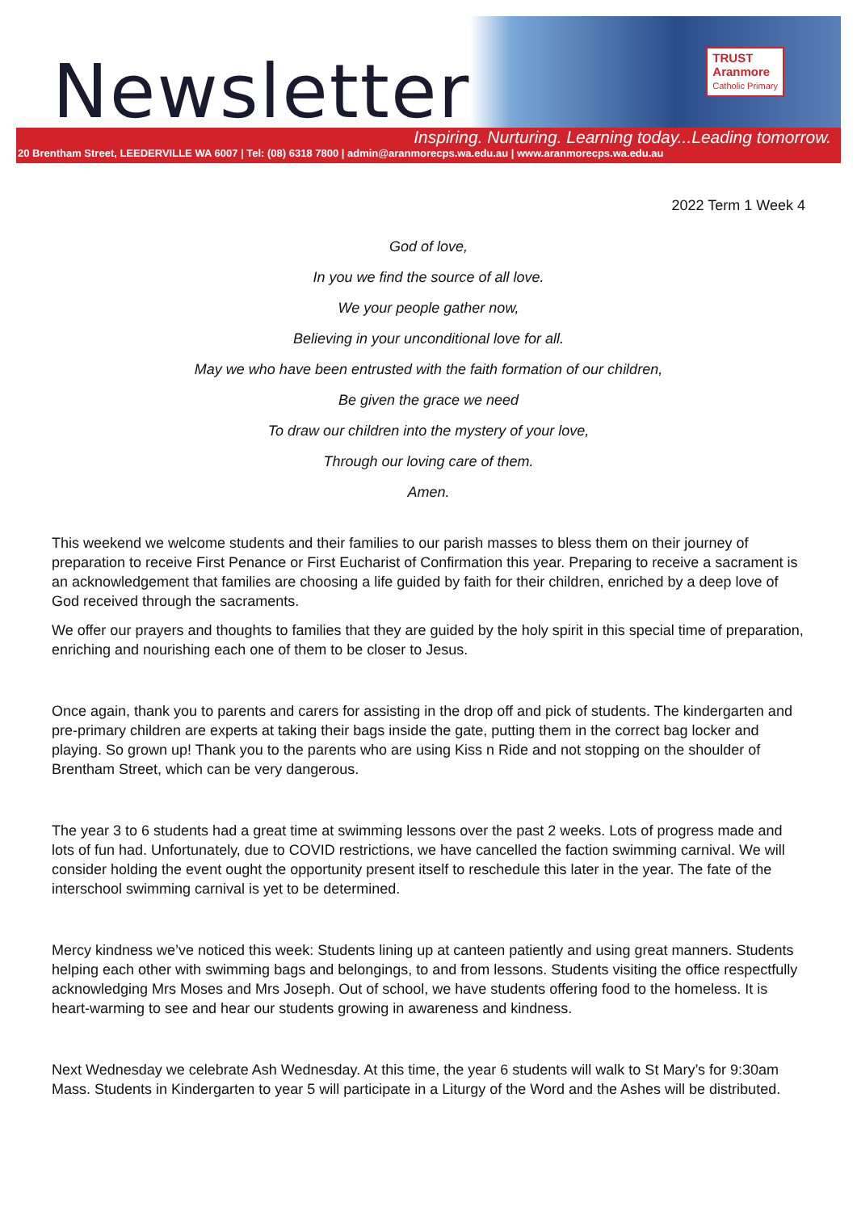Newsletter
TRUST
Aranmore
Catholic Primary
Inspiring. Nurturing. Learning today...Leading tomorrow.
20 Brentham Street, LEEDERVILLE WA 6007 | Tel: (08) 6318 7800 | admin@aranmorecps.wa.edu.au | www.aranmorecps.wa.edu.au
2022 Term 1 Week 4
God of love,
In you we find the source of all love.
We your people gather now,
Believing in your unconditional love for all.
May we who have been entrusted with the faith formation of our children,
Be given the grace we need
To draw our children into the mystery of your love,
Through our loving care of them.
Amen.
This weekend we welcome students and their families to our parish masses to bless them on their journey of preparation to receive First Penance or First Eucharist of Confirmation this year. Preparing to receive a sacrament is an acknowledgement that families are choosing a life guided by faith for their children, enriched by a deep love of God received through the sacraments.
We offer our prayers and thoughts to families that they are guided by the holy spirit in this special time of preparation, enriching and nourishing each one of them to be closer to Jesus.
Once again, thank you to parents and carers for assisting in the drop off and pick of students. The kindergarten and pre-primary children are experts at taking their bags inside the gate, putting them in the correct bag locker and playing. So grown up! Thank you to the parents who are using Kiss n Ride and not stopping on the shoulder of Brentham Street, which can be very dangerous.
The year 3 to 6 students had a great time at swimming lessons over the past 2 weeks. Lots of progress made and lots of fun had. Unfortunately, due to COVID restrictions, we have cancelled the faction swimming carnival. We will consider holding the event ought the opportunity present itself to reschedule this later in the year. The fate of the interschool swimming carnival is yet to be determined.
Mercy kindness we’ve noticed this week: Students lining up at canteen patiently and using great manners. Students helping each other with swimming bags and belongings, to and from lessons. Students visiting the office respectfully acknowledging Mrs Moses and Mrs Joseph. Out of school, we have students offering food to the homeless. It is heart-warming to see and hear our students growing in awareness and kindness.
Next Wednesday we celebrate Ash Wednesday. At this time, the year 6 students will walk to St Mary’s for 9:30am Mass. Students in Kindergarten to year 5 will participate in a Liturgy of the Word and the Ashes will be distributed.